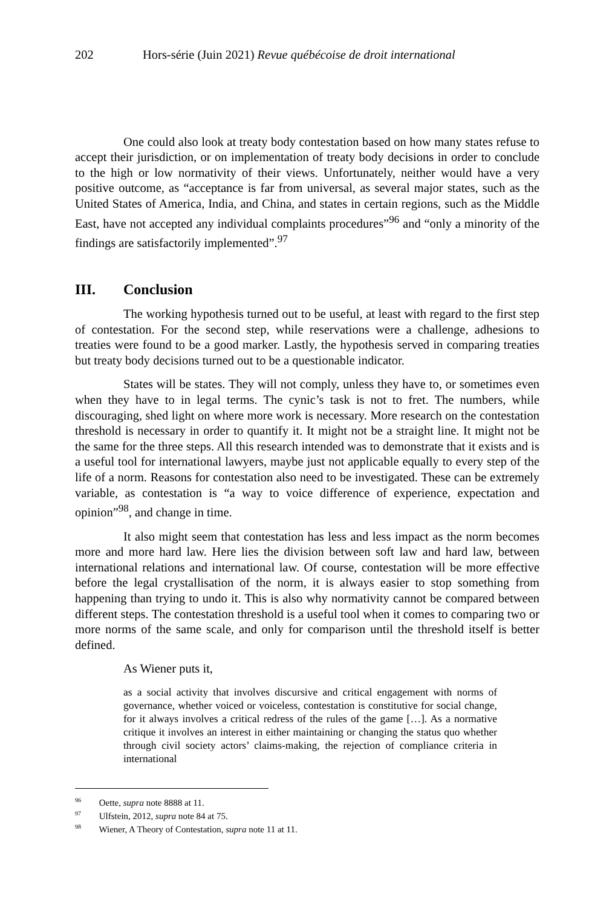202 Hors-série (Juin 2021) Revue québécoise de droit international
One could also look at treaty body contestation based on how many states refuse to accept their jurisdiction, or on implementation of treaty body decisions in order to conclude to the high or low normativity of their views. Unfortunately, neither would have a very positive outcome, as “acceptance is far from universal, as several major states, such as the United States of America, India, and China, and states in certain regions, such as the Middle East, have not accepted any individual complaints procedures”<sup>96</sup> and “only a minority of the findings are satisfactorily implemented”.<sup>97</sup>
III. Conclusion
The working hypothesis turned out to be useful, at least with regard to the first step of contestation. For the second step, while reservations were a challenge, adhesions to treaties were found to be a good marker. Lastly, the hypothesis served in comparing treaties but treaty body decisions turned out to be a questionable indicator.
States will be states. They will not comply, unless they have to, or sometimes even when they have to in legal terms. The cynic’s task is not to fret. The numbers, while discouraging, shed light on where more work is necessary. More research on the contestation threshold is necessary in order to quantify it. It might not be a straight line. It might not be the same for the three steps. All this research intended was to demonstrate that it exists and is a useful tool for international lawyers, maybe just not applicable equally to every step of the life of a norm. Reasons for contestation also need to be investigated. These can be extremely variable, as contestation is “a way to voice difference of experience, expectation and opinion”<sup>98</sup>, and change in time.
It also might seem that contestation has less and less impact as the norm becomes more and more hard law. Here lies the division between soft law and hard law, between international relations and international law. Of course, contestation will be more effective before the legal crystallisation of the norm, it is always easier to stop something from happening than trying to undo it. This is also why normativity cannot be compared between different steps. The contestation threshold is a useful tool when it comes to comparing two or more norms of the same scale, and only for comparison until the threshold itself is better defined.
As Wiener puts it,
as a social activity that involves discursive and critical engagement with norms of governance, whether voiced or voiceless, contestation is constitutive for social change, for it always involves a critical redress of the rules of the game […]. As a normative critique it involves an interest in either maintaining or changing the status quo whether through civil society actors’ claims-making, the rejection of compliance criteria in international
<sup>96</sup> Oette, supra note 8888 at 11.
<sup>97</sup> Ulfstein, 2012, supra note 84 at 75.
<sup>98</sup> Wiener, A Theory of Contestation, supra note 11 at 11.